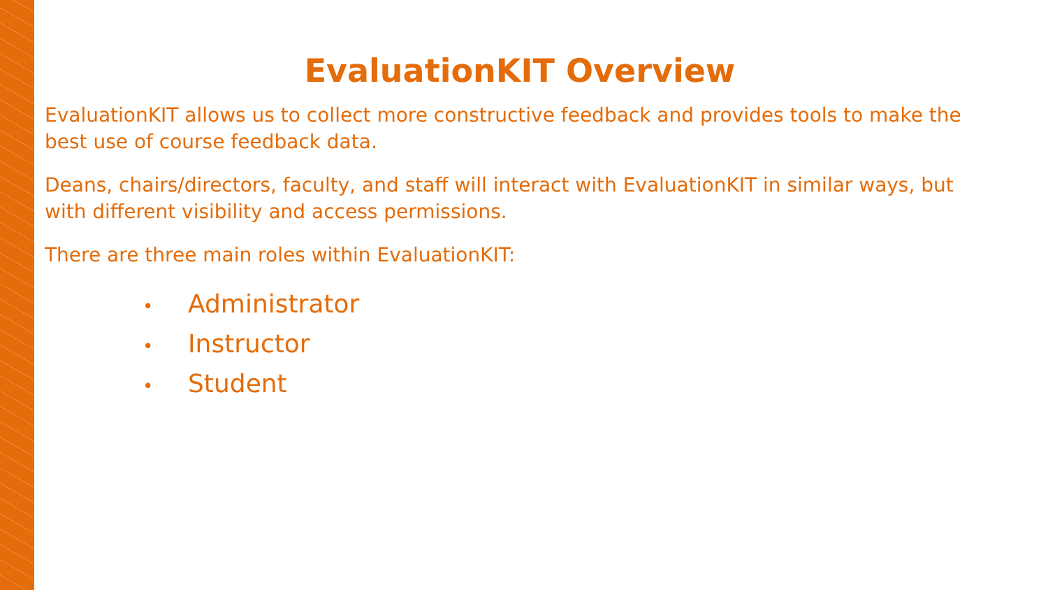EvaluationKIT Overview
EvaluationKIT allows us to collect more constructive feedback and provides tools to make the best use of course feedback data.
Deans, chairs/directors, faculty, and staff will interact with EvaluationKIT in similar ways, but with different visibility and access permissions.
There are three main roles within EvaluationKIT:
• Administrator
• Instructor
• Student